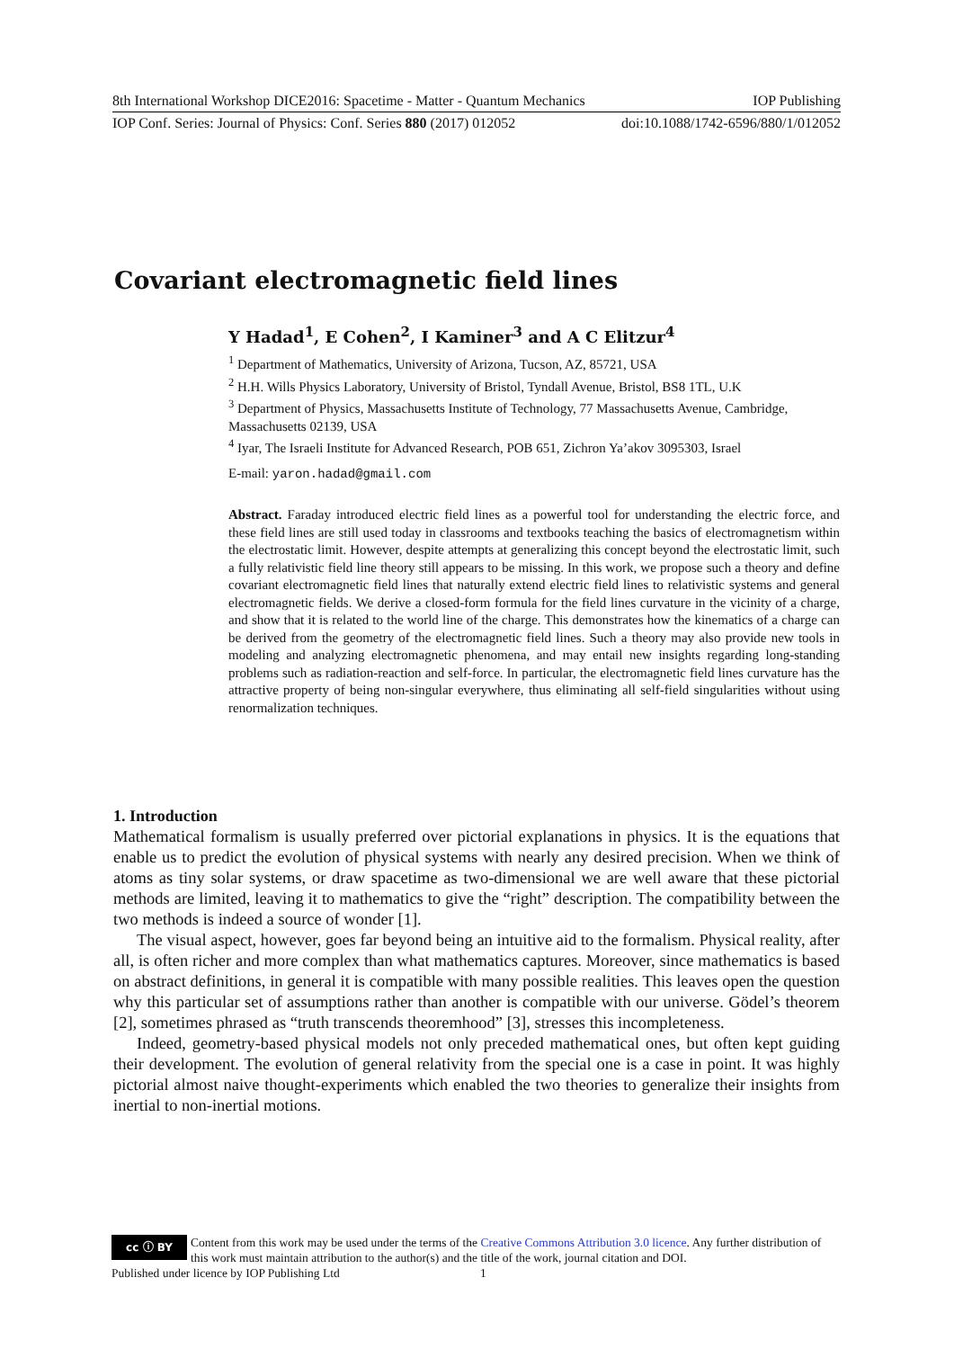8th International Workshop DICE2016: Spacetime - Matter - Quantum Mechanics IOP Publishing
IOP Conf. Series: Journal of Physics: Conf. Series 880 (2017) 012052 doi:10.1088/1742-6596/880/1/012052
Covariant electromagnetic field lines
Y Hadad<sup>1</sup>, E Cohen<sup>2</sup>, I Kaminer<sup>3</sup> and A C Elitzur<sup>4</sup>
<sup>1</sup> Department of Mathematics, University of Arizona, Tucson, AZ, 85721, USA
<sup>2</sup> H.H. Wills Physics Laboratory, University of Bristol, Tyndall Avenue, Bristol, BS8 1TL, U.K
<sup>3</sup> Department of Physics, Massachusetts Institute of Technology, 77 Massachusetts Avenue, Cambridge, Massachusetts 02139, USA
<sup>4</sup> Iyar, The Israeli Institute for Advanced Research, POB 651, Zichron Ya’akov 3095303, Israel
E-mail: yaron.hadad@gmail.com
Abstract. Faraday introduced electric field lines as a powerful tool for understanding the electric force, and these field lines are still used today in classrooms and textbooks teaching the basics of electromagnetism within the electrostatic limit. However, despite attempts at generalizing this concept beyond the electrostatic limit, such a fully relativistic field line theory still appears to be missing. In this work, we propose such a theory and define covariant electromagnetic field lines that naturally extend electric field lines to relativistic systems and general electromagnetic fields. We derive a closed-form formula for the field lines curvature in the vicinity of a charge, and show that it is related to the world line of the charge. This demonstrates how the kinematics of a charge can be derived from the geometry of the electromagnetic field lines. Such a theory may also provide new tools in modeling and analyzing electromagnetic phenomena, and may entail new insights regarding long-standing problems such as radiation-reaction and self-force. In particular, the electromagnetic field lines curvature has the attractive property of being non-singular everywhere, thus eliminating all self-field singularities without using renormalization techniques.
1. Introduction
Mathematical formalism is usually preferred over pictorial explanations in physics. It is the equations that enable us to predict the evolution of physical systems with nearly any desired precision. When we think of atoms as tiny solar systems, or draw spacetime as two-dimensional we are well aware that these pictorial methods are limited, leaving it to mathematics to give the “right” description. The compatibility between the two methods is indeed a source of wonder [1].
The visual aspect, however, goes far beyond being an intuitive aid to the formalism. Physical reality, after all, is often richer and more complex than what mathematics captures. Moreover, since mathematics is based on abstract definitions, in general it is compatible with many possible realities. This leaves open the question why this particular set of assumptions rather than another is compatible with our universe. Gödel’s theorem [2], sometimes phrased as “truth transcends theoremhood” [3], stresses this incompleteness.
Indeed, geometry-based physical models not only preceded mathematical ones, but often kept guiding their development. The evolution of general relativity from the special one is a case in point. It was highly pictorial almost naive thought-experiments which enabled the two theories to generalize their insights from inertial to non-inertial motions.
cc ⓘ BY
Content from this work may be used under the terms of the Creative Commons Attribution 3.0 licence. Any further distribution of this work must maintain attribution to the author(s) and the title of the work, journal citation and DOI.
Published under licence by IOP Publishing Ltd 1